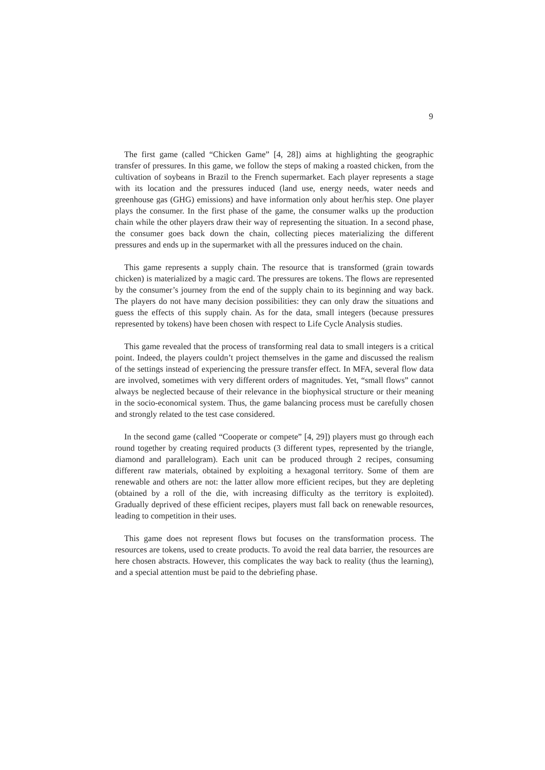9
The first game (called “Chicken Game” [4, 28]) aims at highlighting the geographic transfer of pressures. In this game, we follow the steps of making a roasted chicken, from the cultivation of soybeans in Brazil to the French supermarket. Each player represents a stage with its location and the pressures induced (land use, energy needs, water needs and greenhouse gas (GHG) emissions) and have information only about her/his step. One player plays the consumer. In the first phase of the game, the consumer walks up the production chain while the other players draw their way of representing the situation. In a second phase, the consumer goes back down the chain, collecting pieces materializing the different pressures and ends up in the supermarket with all the pressures induced on the chain.
This game represents a supply chain. The resource that is transformed (grain towards chicken) is materialized by a magic card. The pressures are tokens. The flows are represented by the consumer’s journey from the end of the supply chain to its beginning and way back. The players do not have many decision possibilities: they can only draw the situations and guess the effects of this supply chain. As for the data, small integers (because pressures represented by tokens) have been chosen with respect to Life Cycle Analysis studies.
This game revealed that the process of transforming real data to small integers is a critical point. Indeed, the players couldn’t project themselves in the game and discussed the realism of the settings instead of experiencing the pressure transfer effect. In MFA, several flow data are involved, sometimes with very different orders of magnitudes. Yet, “small flows” cannot always be neglected because of their relevance in the biophysical structure or their meaning in the socio-economical system. Thus, the game balancing process must be carefully chosen and strongly related to the test case considered.
In the second game (called “Cooperate or compete” [4, 29]) players must go through each round together by creating required products (3 different types, represented by the triangle, diamond and parallelogram). Each unit can be produced through 2 recipes, consuming different raw materials, obtained by exploiting a hexagonal territory. Some of them are renewable and others are not: the latter allow more efficient recipes, but they are depleting (obtained by a roll of the die, with increasing difficulty as the territory is exploited). Gradually deprived of these efficient recipes, players must fall back on renewable resources, leading to competition in their uses.
This game does not represent flows but focuses on the transformation process. The resources are tokens, used to create products. To avoid the real data barrier, the resources are here chosen abstracts. However, this complicates the way back to reality (thus the learning), and a special attention must be paid to the debriefing phase.